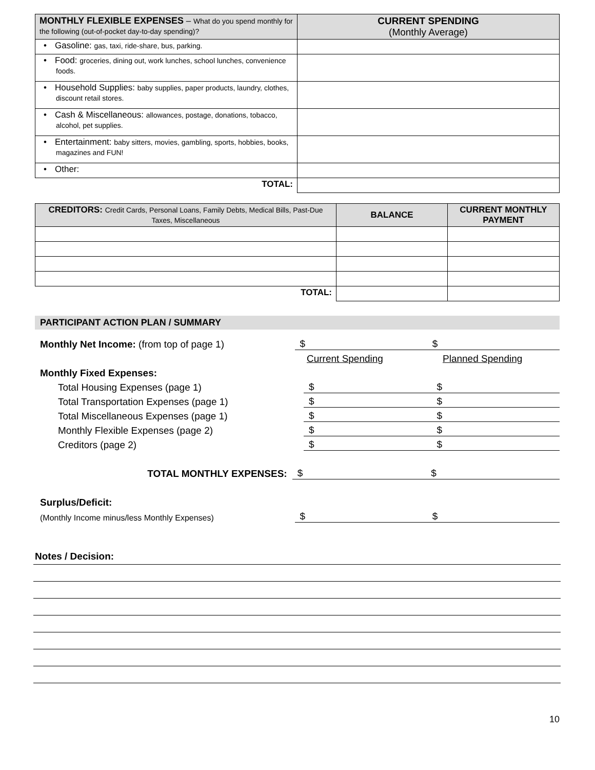| MONTHLY FLEXIBLE EXPENSES – What do you spend monthly for the following (out-of-pocket day-to-day spending)? | CURRENT SPENDING (Monthly Average) |
| --- | --- |
| • Gasoline: gas, taxi, ride-share, bus, parking. | |
| • Food: groceries, dining out, work lunches, school lunches, convenience foods. | |
| • Household Supplies: baby supplies, paper products, laundry, clothes, discount retail stores. | |
| • Cash & Miscellaneous: allowances, postage, donations, tobacco, alcohol, pet supplies. | |
| • Entertainment: baby sitters, movies, gambling, sports, hobbies, books, magazines and FUN! | |
| • Other: | |
| TOTAL: | |
| CREDITORS: Credit Cards, Personal Loans, Family Debts, Medical Bills, Past-Due Taxes, Miscellaneous | BALANCE | CURRENT MONTHLY PAYMENT |
| --- | --- | --- |
| TOTAL: | | |
PARTICIPANT ACTION PLAN / SUMMARY
Monthly Net Income: (from top of page 1)
$
$
Current Spending
Planned Spending
Monthly Fixed Expenses:
Total Housing Expenses (page 1)
$
$
Total Transportation Expenses (page 1)
$
$
Total Miscellaneous Expenses (page 1)
$
$
Monthly Flexible Expenses (page 2)
$
$
Creditors (page 2)
$
$
TOTAL MONTHLY EXPENSES:
$
$
Surplus/Deficit:
(Monthly Income minus/less Monthly Expenses)
$
$
Notes / Decision:
10